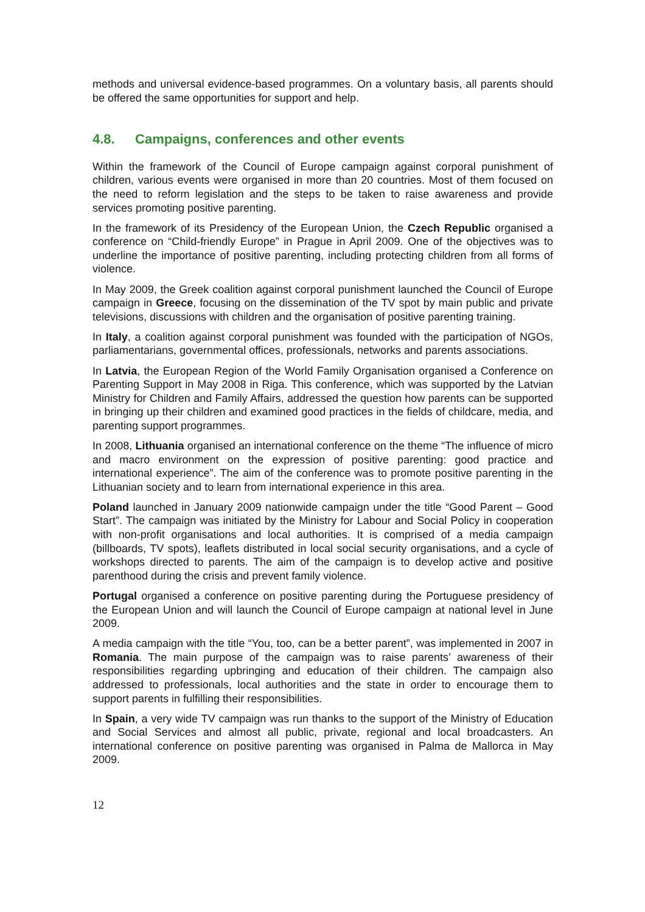methods and universal evidence-based programmes. On a voluntary basis, all parents should be offered the same opportunities for support and help.
4.8. Campaigns, conferences and other events
Within the framework of the Council of Europe campaign against corporal punishment of children, various events were organised in more than 20 countries. Most of them focused on the need to reform legislation and the steps to be taken to raise awareness and provide services promoting positive parenting.
In the framework of its Presidency of the European Union, the Czech Republic organised a conference on “Child-friendly Europe” in Prague in April 2009. One of the objectives was to underline the importance of positive parenting, including protecting children from all forms of violence.
In May 2009, the Greek coalition against corporal punishment launched the Council of Europe campaign in Greece, focusing on the dissemination of the TV spot by main public and private televisions, discussions with children and the organisation of positive parenting training.
In Italy, a coalition against corporal punishment was founded with the participation of NGOs, parliamentarians, governmental offices, professionals, networks and parents associations.
In Latvia, the European Region of the World Family Organisation organised a Conference on Parenting Support in May 2008 in Riga. This conference, which was supported by the Latvian Ministry for Children and Family Affairs, addressed the question how parents can be supported in bringing up their children and examined good practices in the fields of childcare, media, and parenting support programmes.
In 2008, Lithuania organised an international conference on the theme “The influence of micro and macro environment on the expression of positive parenting: good practice and international experience”. The aim of the conference was to promote positive parenting in the Lithuanian society and to learn from international experience in this area.
Poland launched in January 2009 nationwide campaign under the title “Good Parent – Good Start”. The campaign was initiated by the Ministry for Labour and Social Policy in cooperation with non-profit organisations and local authorities. It is comprised of a media campaign (billboards, TV spots), leaflets distributed in local social security organisations, and a cycle of workshops directed to parents. The aim of the campaign is to develop active and positive parenthood during the crisis and prevent family violence.
Portugal organised a conference on positive parenting during the Portuguese presidency of the European Union and will launch the Council of Europe campaign at national level in June 2009.
A media campaign with the title “You, too, can be a better parent”, was implemented in 2007 in Romania. The main purpose of the campaign was to raise parents’ awareness of their responsibilities regarding upbringing and education of their children. The campaign also addressed to professionals, local authorities and the state in order to encourage them to support parents in fulfilling their responsibilities.
In Spain, a very wide TV campaign was run thanks to the support of the Ministry of Education and Social Services and almost all public, private, regional and local broadcasters. An international conference on positive parenting was organised in Palma de Mallorca in May 2009.
12